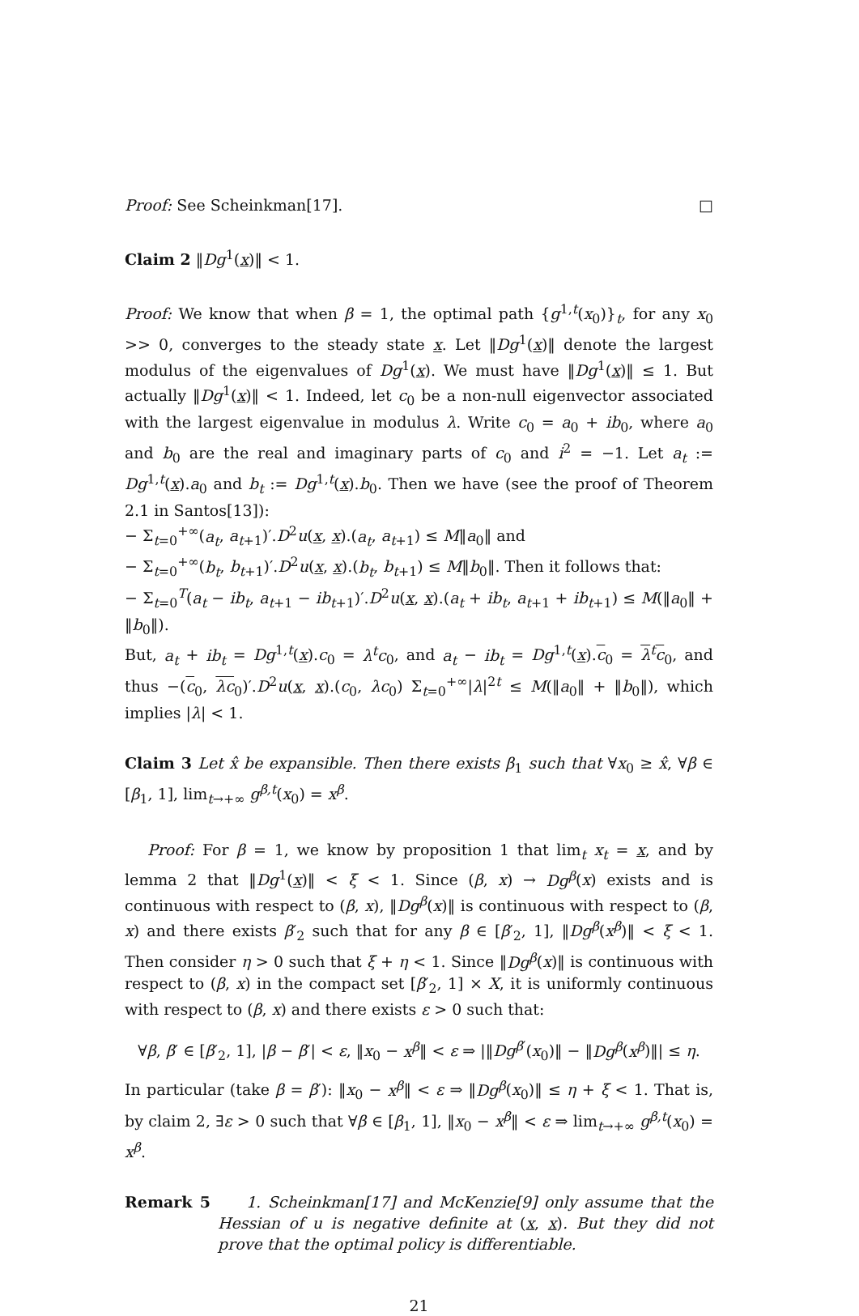Proof: See Scheinkman[17]. □
Claim 2 ‖Dg<sup>1</sup>(x)‖ < 1.
Proof: We know that when β = 1, the optimal path {g<sup>1,t</sup>(x<sub>0</sub>)}<sub>t</sub>, for any x<sub>0</sub> >> 0, converges to the steady state x. Let ‖Dg<sup>1</sup>(x)‖ denote the largest modulus of the eigenvalues of Dg<sup>1</sup>(x). We must have ‖Dg<sup>1</sup>(x)‖ ≤ 1. But actually ‖Dg<sup>1</sup>(x)‖ < 1. Indeed, let c<sub>0</sub> be a non-null eigenvector associated with the largest eigenvalue in modulus λ. Write c<sub>0</sub> = a<sub>0</sub> + ib<sub>0</sub>, where a<sub>0</sub> and b<sub>0</sub> are the real and imaginary parts of c<sub>0</sub> and i<sup>2</sup> = −1. Let a<sub>t</sub> := Dg<sup>1,t</sup>(x).a<sub>0</sub> and b<sub>t</sub> := Dg<sup>1,t</sup>(x).b<sub>0</sub>. Then we have (see the proof of Theorem 2.1 in Santos[13]):
− Σ<sub>t=0</sub><sup>+∞</sup>(a<sub>t</sub>, a<sub>t+1</sub>)′.D<sup>2</sup>u(x, x).(a<sub>t</sub>, a<sub>t+1</sub>) ≤ M‖a<sub>0</sub>‖ and
− Σ<sub>t=0</sub><sup>+∞</sup>(b<sub>t</sub>, b<sub>t+1</sub>)′.D<sup>2</sup>u(x, x).(b<sub>t</sub>, b<sub>t+1</sub>) ≤ M‖b<sub>0</sub>‖. Then it follows that:
− Σ<sub>t=0</sub><sup>T</sup>(a<sub>t</sub> − ib<sub>t</sub>, a<sub>t+1</sub> − ib<sub>t+1</sub>)′.D<sup>2</sup>u(x, x).(a<sub>t</sub> + ib<sub>t</sub>, a<sub>t+1</sub> + ib<sub>t+1</sub>) ≤ M(‖a<sub>0</sub>‖ + ‖b<sub>0</sub>‖).
But, a<sub>t</sub> + ib<sub>t</sub> = Dg<sup>1,t</sup>(x).c<sub>0</sub> = λ<sup>t</sup>c<sub>0</sub>, and a<sub>t</sub> − ib<sub>t</sub> = Dg<sup>1,t</sup>(x).c<sub>0</sub> = λ<sup>t</sup>c<sub>0</sub>, and thus −(c<sub>0</sub>, λc<sub>0</sub>)′.D<sup>2</sup>u(x, x).(c<sub>0</sub>, λc<sub>0</sub>) Σ<sub>t=0</sub><sup>+∞</sup>|λ|<sup>2t</sup> ≤ M(‖a<sub>0</sub>‖ + ‖b<sub>0</sub>‖), which implies |λ| < 1.
Claim 3 Let x̂ be expansible. Then there exists β<sub>1</sub> such that ∀x<sub>0</sub> ≥ x̂, ∀β ∈ [β<sub>1</sub>, 1], lim<sub>t→+∞</sub> g<sup>β,t</sup>(x<sub>0</sub>) = x<sup>β</sup>.
Proof: For β = 1, we know by proposition 1 that lim<sub>t</sub> x<sub>t</sub> = x, and by lemma 2 that ‖Dg<sup>1</sup>(x)‖ < ξ < 1. Since (β, x) → Dg<sup>β</sup>(x) exists and is continuous with respect to (β, x), ‖Dg<sup>β</sup>(x)‖ is continuous with respect to (β, x) and there exists β′<sub>2</sub> such that for any β ∈ [β′<sub>2</sub>, 1], ‖Dg<sup>β</sup>(x<sup>β</sup>)‖ < ξ < 1. Then consider η > 0 such that ξ + η < 1. Since ‖Dg<sup>β</sup>(x)‖ is continuous with respect to (β, x) in the compact set [β′<sub>2</sub>, 1] × X, it is uniformly continuous with respect to (β, x) and there exists ε > 0 such that:
∀β, β′ ∈ [β′<sub>2</sub>, 1], |β − β′| < ε, ‖x<sub>0</sub> − x<sup>β</sup>‖ < ε ⇒ |‖Dg<sup>β′</sup>(x<sub>0</sub>)‖ − ‖Dg<sup>β</sup>(x<sup>β</sup>)‖| ≤ η.
In particular (take β = β′): ‖x<sub>0</sub> − x<sup>β</sup>‖ < ε ⇒ ‖Dg<sup>β</sup>(x<sub>0</sub>)‖ ≤ η + ξ < 1. That is, by claim 2, ∃ε > 0 such that ∀β ∈ [β<sub>1</sub>, 1], ‖x<sub>0</sub> − x<sup>β</sup>‖ < ε ⇒ lim<sub>t→+∞</sub> g<sup>β,t</sup>(x<sub>0</sub>) = x<sup>β</sup>.
Remark 5 1. Scheinkman[17] and McKenzie[9] only assume that the Hessian of u is negative definite at (x, x). But they did not prove that the optimal policy is differentiable.
21